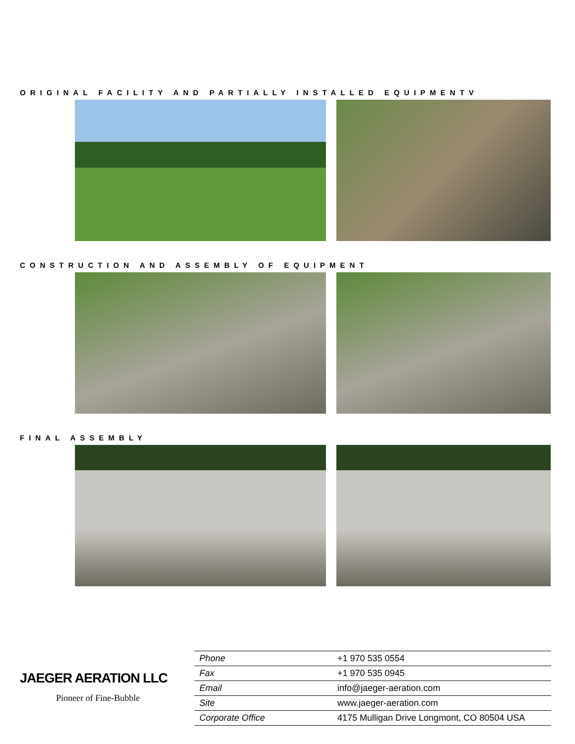ORIGINAL FACILITY AND PARTIALLY INSTALLED EQUIPMENTV
CONSTRUCTION AND ASSEMBLY OF EQUIPMENT
FINAL ASSEMBLY
JAEGER AERATION LLC
Pioneer of Fine-Bubble
| Phone | +1 970 535 0554 |
| Fax | +1 970 535 0945 |
| Email | info@jaeger-aeration.com |
| Site | www.jaeger-aeration.com |
| Corporate Office | 4175 Mulligan Drive Longmont, CO 80504 USA |